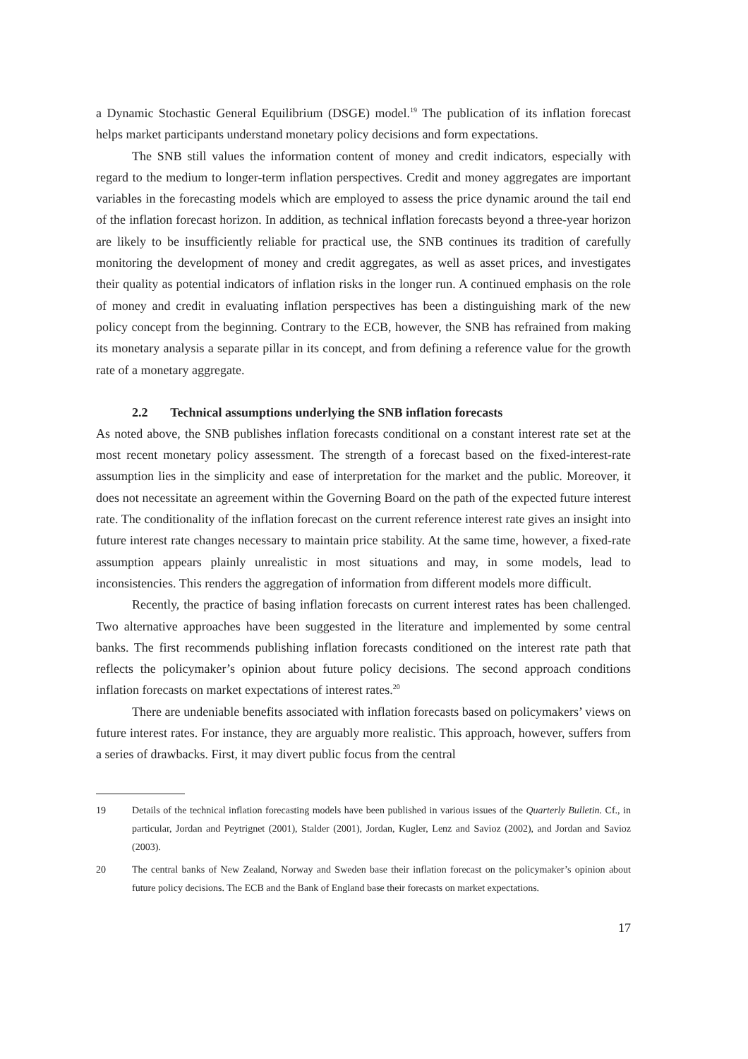a Dynamic Stochastic General Equilibrium (DSGE) model.<sup>19</sup> The publication of its inflation forecast helps market participants understand monetary policy decisions and form expectations.
The SNB still values the information content of money and credit indicators, especially with regard to the medium to longer-term inflation perspectives. Credit and money aggregates are important variables in the forecasting models which are employed to assess the price dynamic around the tail end of the inflation forecast horizon. In addition, as technical inflation forecasts beyond a three-year horizon are likely to be insufficiently reliable for practical use, the SNB continues its tradition of carefully monitoring the development of money and credit aggregates, as well as asset prices, and investigates their quality as potential indicators of inflation risks in the longer run. A continued emphasis on the role of money and credit in evaluating inflation perspectives has been a distinguishing mark of the new policy concept from the beginning. Contrary to the ECB, however, the SNB has refrained from making its monetary analysis a separate pillar in its concept, and from defining a reference value for the growth rate of a monetary aggregate.
2.2 Technical assumptions underlying the SNB inflation forecasts
As noted above, the SNB publishes inflation forecasts conditional on a constant interest rate set at the most recent monetary policy assessment. The strength of a forecast based on the fixed-interest-rate assumption lies in the simplicity and ease of interpretation for the market and the public. Moreover, it does not necessitate an agreement within the Governing Board on the path of the expected future interest rate. The conditionality of the inflation forecast on the current reference interest rate gives an insight into future interest rate changes necessary to maintain price stability. At the same time, however, a fixed-rate assumption appears plainly unrealistic in most situations and may, in some models, lead to inconsistencies. This renders the aggregation of information from different models more difficult.
Recently, the practice of basing inflation forecasts on current interest rates has been challenged. Two alternative approaches have been suggested in the literature and implemented by some central banks. The first recommends publishing inflation forecasts conditioned on the interest rate path that reflects the policymaker’s opinion about future policy decisions. The second approach conditions inflation forecasts on market expectations of interest rates.<sup>20</sup>
There are undeniable benefits associated with inflation forecasts based on policymakers’ views on future interest rates. For instance, they are arguably more realistic. This approach, however, suffers from a series of drawbacks. First, it may divert public focus from the central
19 Details of the technical inflation forecasting models have been published in various issues of the Quarterly Bulletin. Cf., in particular, Jordan and Peytrignet (2001), Stalder (2001), Jordan, Kugler, Lenz and Savioz (2002), and Jordan and Savioz (2003).
20 The central banks of New Zealand, Norway and Sweden base their inflation forecast on the policymaker’s opinion about future policy decisions. The ECB and the Bank of England base their forecasts on market expectations.
17